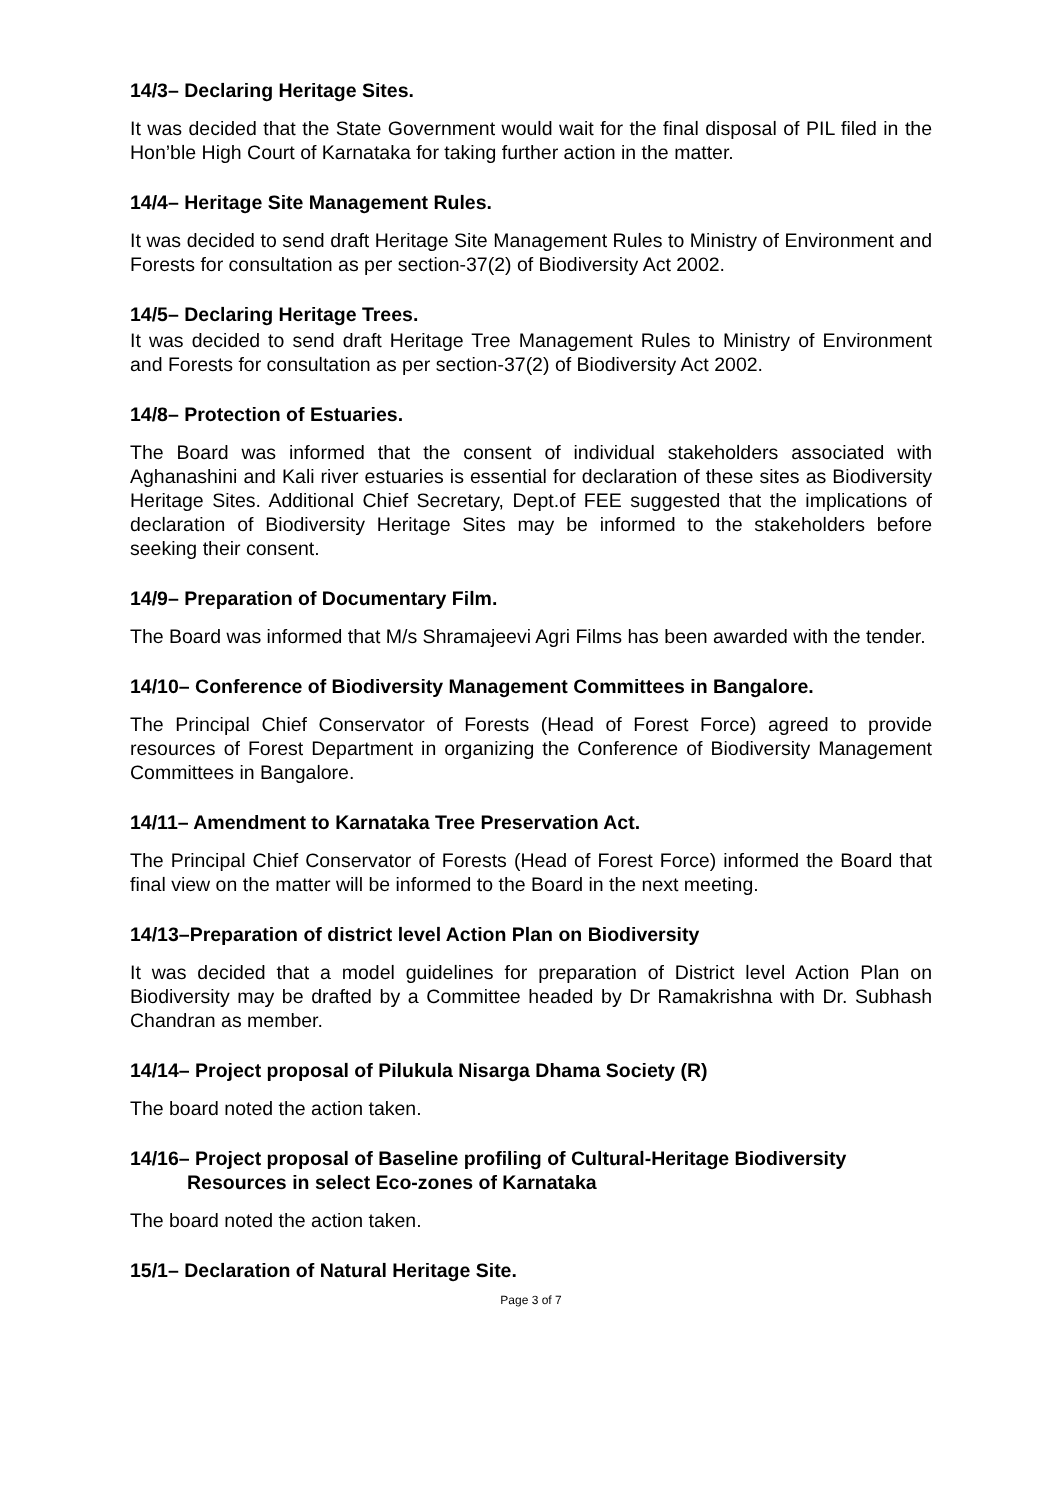14/3– Declaring Heritage Sites.
It was decided that the State Government would wait for the final disposal of PIL filed in the Hon’ble High Court of Karnataka for taking further action in the matter.
14/4– Heritage Site Management Rules.
It was decided to send draft Heritage Site Management Rules to Ministry of Environment and Forests for consultation as per section-37(2) of Biodiversity Act 2002.
14/5– Declaring Heritage Trees.
It was decided to send draft Heritage Tree Management Rules to Ministry of Environment and Forests for consultation as per section-37(2) of Biodiversity Act 2002.
14/8– Protection of Estuaries.
The Board was informed that the consent of individual stakeholders associated with Aghanashini and Kali river estuaries is essential for declaration of these sites as Biodiversity Heritage Sites. Additional Chief Secretary, Dept.of FEE suggested that the implications of declaration of Biodiversity Heritage Sites may be informed to the stakeholders before seeking their consent.
14/9– Preparation of Documentary Film.
The Board was informed that M/s Shramajeevi Agri Films has been awarded with the tender.
14/10– Conference of Biodiversity Management Committees in Bangalore.
The Principal Chief Conservator of Forests (Head of Forest Force) agreed to provide resources of Forest Department in organizing the Conference of Biodiversity Management Committees in Bangalore.
14/11– Amendment to Karnataka Tree Preservation Act.
The Principal Chief Conservator of Forests (Head of Forest Force) informed the Board that final view on the matter will be informed to the Board in the next meeting.
14/13–Preparation of district level Action Plan on Biodiversity
It was decided that a model guidelines for preparation of District level Action Plan on Biodiversity may be drafted by a Committee headed by Dr Ramakrishna with Dr. Subhash Chandran as member.
14/14– Project proposal of Pilukula Nisarga Dhama Society (R)
The board noted the action taken.
14/16– Project proposal of Baseline profiling of Cultural-Heritage Biodiversity Resources in select Eco-zones of Karnataka
The board noted the action taken.
15/1– Declaration of Natural Heritage Site.
Page 3 of 7